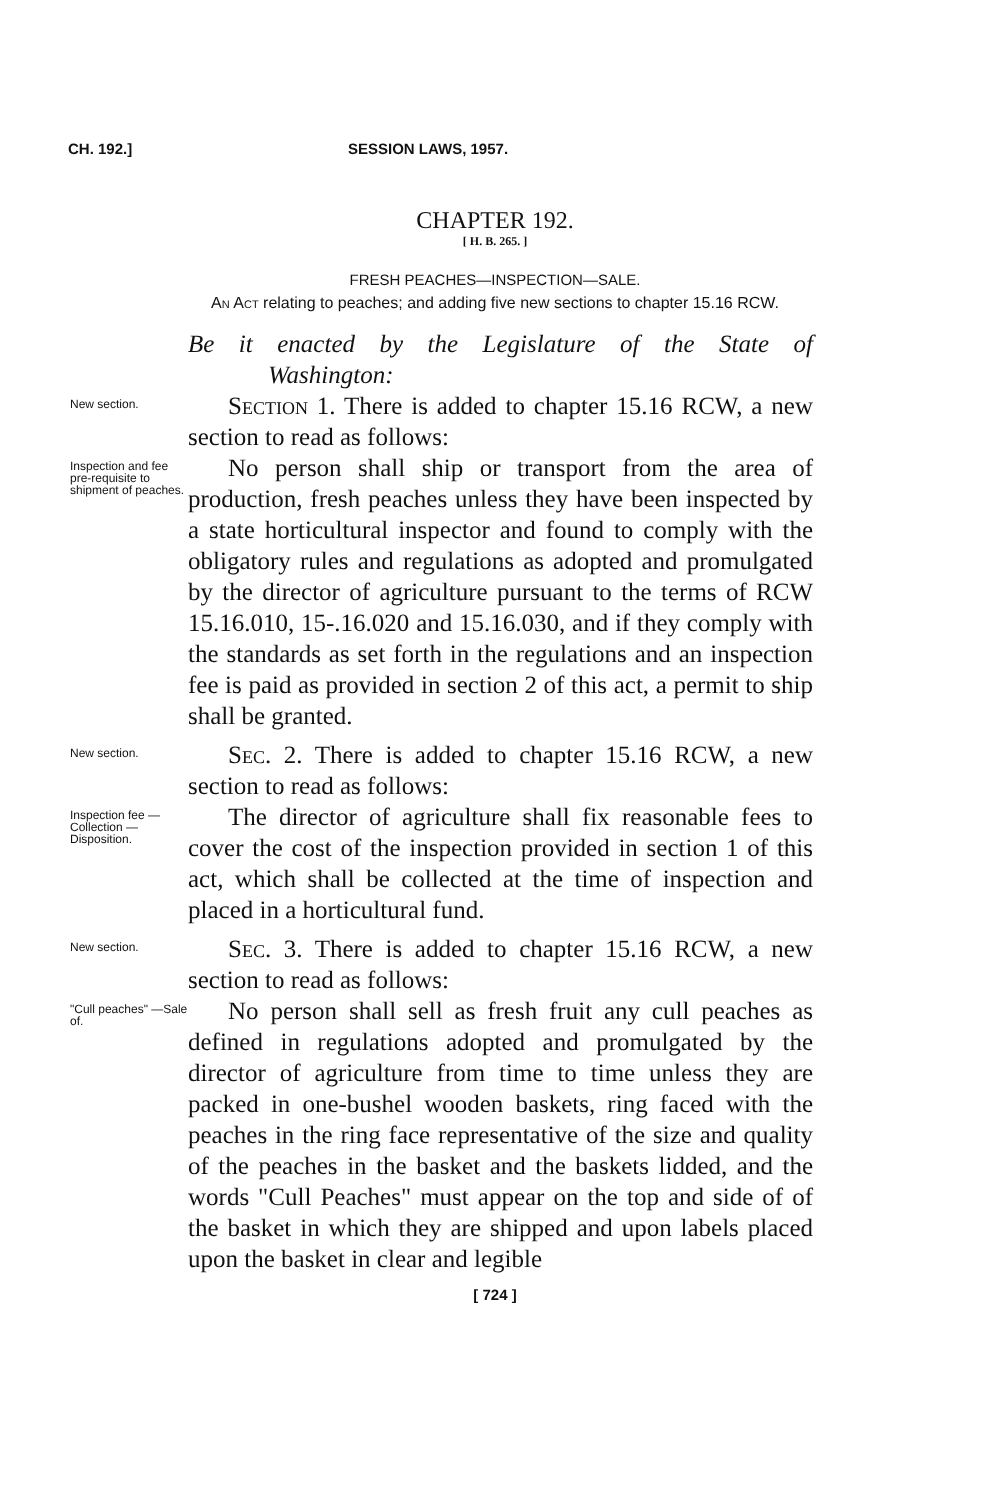CH. 192.] SESSION LAWS, 1957.
CHAPTER 192.
[ H. B. 265. ]
FRESH PEACHES—INSPECTION—SALE.
An Act relating to peaches; and adding five new sections to chapter 15.16 RCW.
Be it enacted by the Legislature of the State of Washington:
New section.
Section 1. There is added to chapter 15.16 RCW, a new section to read as follows:
Inspection and fee pre-requisite to shipment of peaches.
No person shall ship or transport from the area of production, fresh peaches unless they have been inspected by a state horticultural inspector and found to comply with the obligatory rules and regulations as adopted and promulgated by the director of agriculture pursuant to the terms of RCW 15.16.010, 15-.16.020 and 15.16.030, and if they comply with the standards as set forth in the regulations and an inspection fee is paid as provided in section 2 of this act, a permit to ship shall be granted.
New section.
Sec. 2. There is added to chapter 15.16 RCW, a new section to read as follows:
Inspection fee —Collection —Disposition.
The director of agriculture shall fix reasonable fees to cover the cost of the inspection provided in section 1 of this act, which shall be collected at the time of inspection and placed in a horticultural fund.
New section.
Sec. 3. There is added to chapter 15.16 RCW, a new section to read as follows:
"Cull peaches" —Sale of.
No person shall sell as fresh fruit any cull peaches as defined in regulations adopted and promulgated by the director of agriculture from time to time unless they are packed in one-bushel wooden baskets, ring faced with the peaches in the ring face representative of the size and quality of the peaches in the basket and the baskets lidded, and the words "Cull Peaches" must appear on the top and side of of the basket in which they are shipped and upon labels placed upon the basket in clear and legible
[ 724 ]